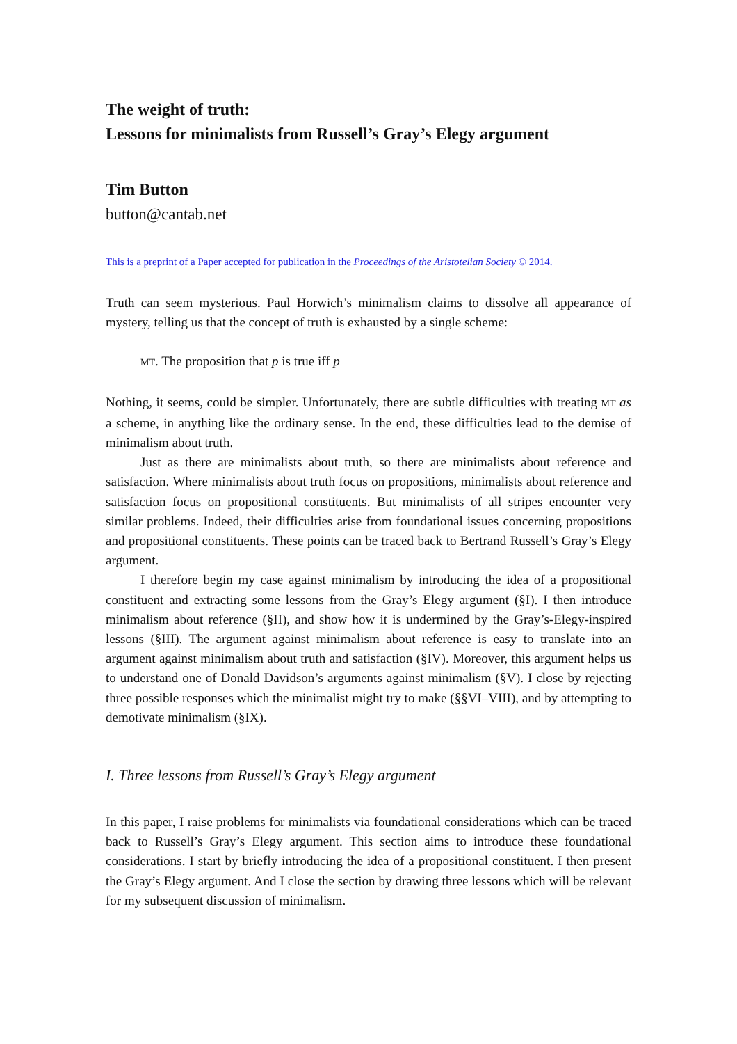The weight of truth:
Lessons for minimalists from Russell’s Gray’s Elegy argument
Tim Button
button@cantab.net
This is a preprint of a Paper accepted for publication in the Proceedings of the Aristotelian Society © 2014.
Truth can seem mysterious. Paul Horwich’s minimalism claims to dissolve all appearance of mystery, telling us that the concept of truth is exhausted by a single scheme:
MT. The proposition that p is true iff p
Nothing, it seems, could be simpler. Unfortunately, there are subtle difficulties with treating MT as a scheme, in anything like the ordinary sense. In the end, these difficulties lead to the demise of minimalism about truth.
Just as there are minimalists about truth, so there are minimalists about reference and satisfaction. Where minimalists about truth focus on propositions, minimalists about reference and satisfaction focus on propositional constituents. But minimalists of all stripes encounter very similar problems. Indeed, their difficulties arise from foundational issues concerning propositions and propositional constituents. These points can be traced back to Bertrand Russell’s Gray’s Elegy argument.
I therefore begin my case against minimalism by introducing the idea of a propositional constituent and extracting some lessons from the Gray’s Elegy argument (§I). I then introduce minimalism about reference (§II), and show how it is undermined by the Gray’s-Elegy-inspired lessons (§III). The argument against minimalism about reference is easy to translate into an argument against minimalism about truth and satisfaction (§IV). Moreover, this argument helps us to understand one of Donald Davidson’s arguments against minimalism (§V). I close by rejecting three possible responses which the minimalist might try to make (§§VI–VIII), and by attempting to demotivate minimalism (§IX).
I. Three lessons from Russell’s Gray’s Elegy argument
In this paper, I raise problems for minimalists via foundational considerations which can be traced back to Russell’s Gray’s Elegy argument. This section aims to introduce these foundational considerations. I start by briefly introducing the idea of a propositional constituent. I then present the Gray’s Elegy argument. And I close the section by drawing three lessons which will be relevant for my subsequent discussion of minimalism.